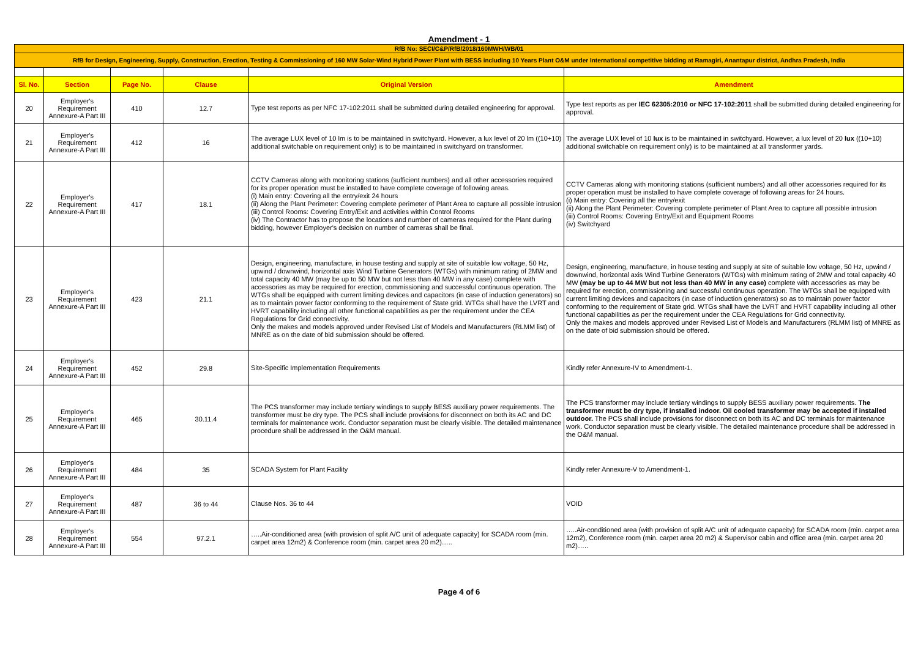Amendment - 1
| RfB No: SECI/C&P/RfB/2018/160MWH/WB/01 | | | | | |
| RfB for Design, Engineering, Supply, Construction, Erection, Testing & Commissioning of 160 MW Solar-Wind Hybrid Power Plant with BESS including 10 Years Plant O&M under International competitive bidding at Ramagiri, Anantapur district, Andhra Pradesh, India | | | | | |
| Sl. No. | Section | Page No. | Clause | Original Version | Amendment |
| 20 | Employer's Requirement Annexure-A Part III | 410 | 12.7 | Type test reports as per NFC 17-102:2011 shall be submitted during detailed engineering for approval. | Type test reports as per IEC 62305:2010 or NFC 17-102:2011 shall be submitted during detailed engineering for approval. |
| 21 | Employer's Requirement Annexure-A Part III | 412 | 16 | The average LUX level of 10 lm is to be maintained in switchyard. However, a lux level of 20 lm ((10+10) additional switchable on requirement only) is to be maintained in switchyard on transformer. | The average LUX level of 10 lux is to be maintained in switchyard. However, a lux level of 20 lux ((10+10) additional switchable on requirement only) is to be maintained at all transformer yards. |
| 22 | Employer's Requirement Annexure-A Part III | 417 | 18.1 | CCTV Cameras along with monitoring stations (sufficient numbers) and all other accessories required for its proper operation must be installed to have complete coverage of following areas. (i) Main entry: Covering all the entry/exit 24 hours (ii) Along the Plant Perimeter: Covering complete perimeter of Plant Area to capture all possible intrusion (iii) Control Rooms: Covering Entry/Exit and activities within Control Rooms (iv) The Contractor has to propose the locations and number of cameras required for the Plant during bidding, however Employer's decision on number of cameras shall be final. | CCTV Cameras along with monitoring stations (sufficient numbers) and all other accessories required for its proper operation must be installed to have complete coverage of following areas for 24 hours. (i) Main entry: Covering all the entry/exit (ii) Along the Plant Perimeter: Covering complete perimeter of Plant Area to capture all possible intrusion (iii) Control Rooms: Covering Entry/Exit and Equipment Rooms (iv) Switchyard |
| 23 | Employer's Requirement Annexure-A Part III | 423 | 21.1 | Design, engineering, manufacture, in house testing and supply at site of suitable low voltage, 50 Hz, upwind / downwind, horizontal axis Wind Turbine Generators (WTGs) with minimum rating of 2MW and total capacity 40 MW (may be up to 50 MW but not less than 40 MW in any case) complete with accessories as may be required for erection, commissioning and successful continuous operation. The WTGs shall be equipped with current limiting devices and capacitors (in case of induction generators) so as to maintain power factor conforming to the requirement of State grid. WTGs shall have the LVRT and HVRT capability including all other functional capabilities as per the requirement under the CEA Regulations for Grid connectivity. Only the makes and models approved under Revised List of Models and Manufacturers (RLMM list) of MNRE as on the date of bid submission should be offered. | Design, engineering, manufacture, in house testing and supply at site of suitable low voltage, 50 Hz, upwind / downwind, horizontal axis Wind Turbine Generators (WTGs) with minimum rating of 2MW and total capacity 40 MW (may be up to 44 MW but not less than 40 MW in any case) complete with accessories as may be required for erection, commissioning and successful continuous operation. The WTGs shall be equipped with current limiting devices and capacitors (in case of induction generators) so as to maintain power factor conforming to the requirement of State grid. WTGs shall have the LVRT and HVRT capability including all other functional capabilities as per the requirement under the CEA Regulations for Grid connectivity. Only the makes and models approved under Revised List of Models and Manufacturers (RLMM list) of MNRE as on the date of bid submission should be offered. |
| 24 | Employer's Requirement Annexure-A Part III | 452 | 29.8 | Site-Specific Implementation Requirements | Kindly refer Annexure-IV to Amendment-1. |
| 25 | Employer's Requirement Annexure-A Part III | 465 | 30.11.4 | The PCS transformer may include tertiary windings to supply BESS auxiliary power requirements. The transformer must be dry type. The PCS shall include provisions for disconnect on both its AC and DC terminals for maintenance work. Conductor separation must be clearly visible. The detailed maintenance procedure shall be addressed in the O&M manual. | The PCS transformer may include tertiary windings to supply BESS auxiliary power requirements. The transformer must be dry type, if installed indoor. Oil cooled transformer may be accepted if installed outdoor. The PCS shall include provisions for disconnect on both its AC and DC terminals for maintenance work. Conductor separation must be clearly visible. The detailed maintenance procedure shall be addressed in the O&M manual. |
| 26 | Employer's Requirement Annexure-A Part III | 484 | 35 | SCADA System for Plant Facility | Kindly refer Annexure-V to Amendment-1. |
| 27 | Employer's Requirement Annexure-A Part III | 487 | 36 to 44 | Clause Nos. 36 to 44 | VOID |
| 28 | Employer's Requirement Annexure-A Part III | 554 | 97.2.1 | …..Air-conditioned area (with provision of split A/C unit of adequate capacity) for SCADA room (min. carpet area 12m2) & Conference room (min. carpet area 20 m2)….. | …..Air-conditioned area (with provision of split A/C unit of adequate capacity) for SCADA room (min. carpet area 12m2), Conference room (min. carpet area 20 m2) & Supervisor cabin and office area (min. carpet area 20 m2)….. |
Page 4 of 6